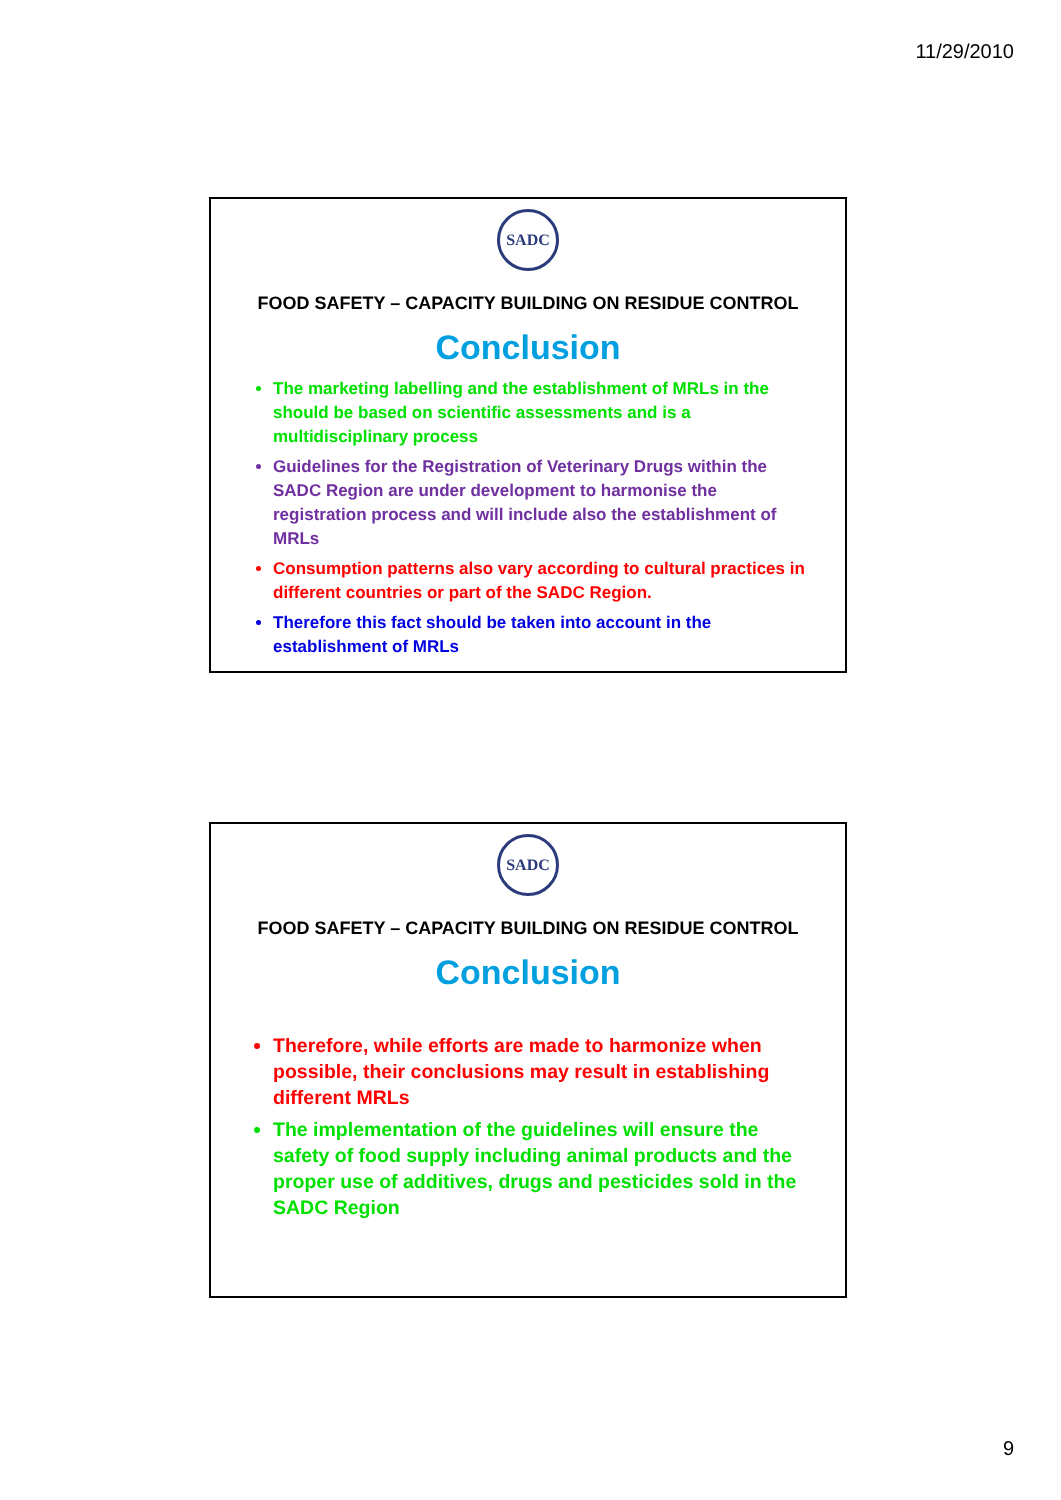11/29/2010
SADC
FOOD SAFETY – CAPACITY BUILDING ON RESIDUE CONTROL
Conclusion
The marketing labelling and the establishment of MRLs in the should be based on scientific assessments and is a multidisciplinary process
Guidelines for the Registration of Veterinary Drugs within the SADC Region are under development to harmonise the registration process and will include also the establishment of MRLs
Consumption patterns also vary according to cultural practices in different countries or part of the SADC Region.
Therefore this fact should be taken into account in the establishment of MRLs
SADC
FOOD SAFETY – CAPACITY BUILDING ON RESIDUE CONTROL
Conclusion
Therefore, while efforts are made to harmonize when possible, their conclusions may result in establishing different MRLs
The implementation of the guidelines will ensure the safety of food supply including animal products and the proper use of additives, drugs and pesticides sold in the SADC Region
9